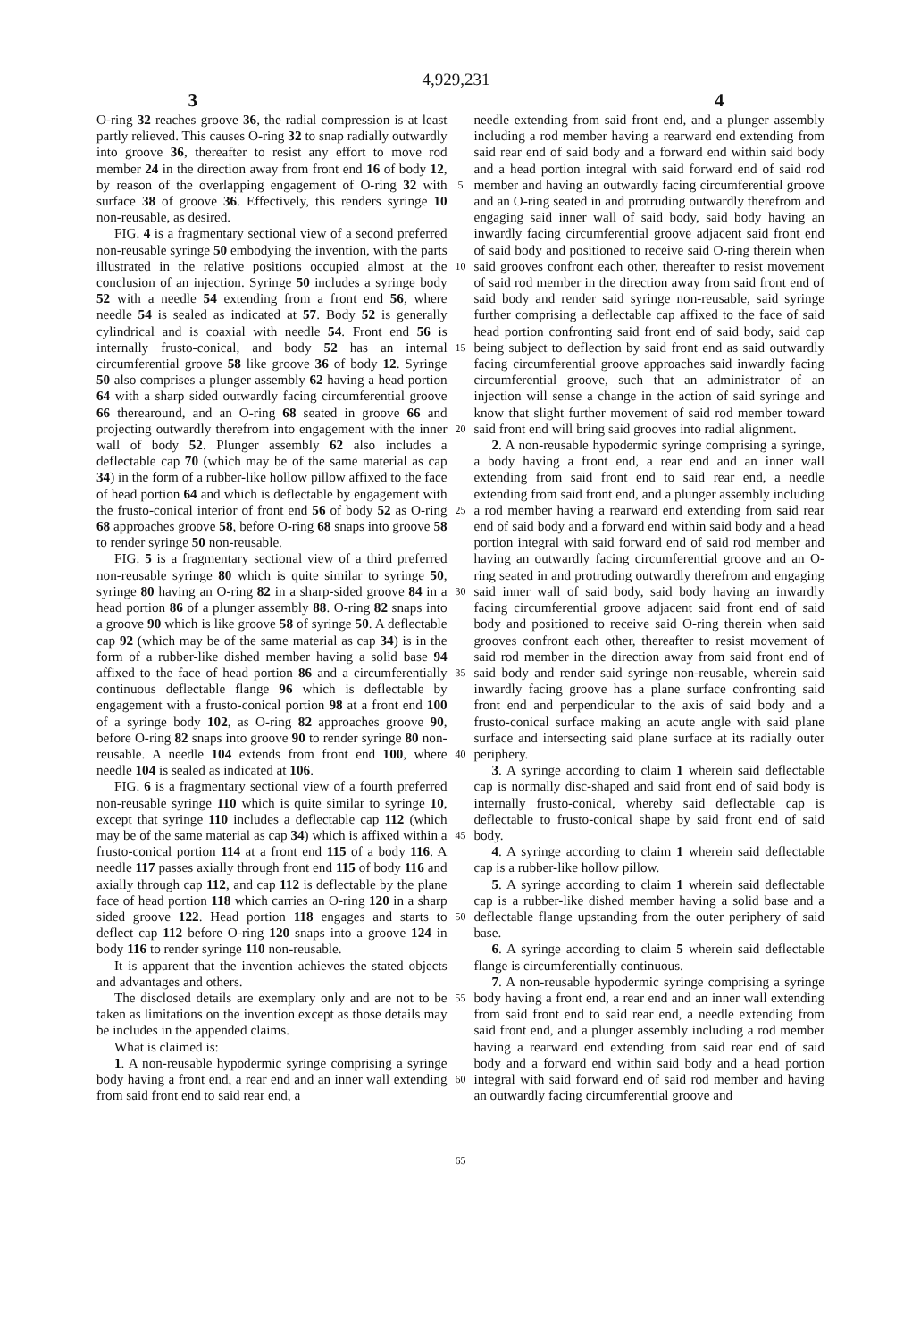4,929,231
3 4
O-ring 32 reaches groove 36, the radial compression is at least partly relieved. This causes O-ring 32 to snap radially outwardly into groove 36, thereafter to resist any effort to move rod member 24 in the direction away from front end 16 of body 12, by reason of the overlapping engagement of O-ring 32 with surface 38 of groove 36. Effectively, this renders syringe 10 non-reusable, as desired.
FIG. 4 is a fragmentary sectional view of a second preferred non-reusable syringe 50 embodying the invention, with the parts illustrated in the relative positions occupied almost at the conclusion of an injection. Syringe 50 includes a syringe body 52 with a needle 54 extending from a front end 56, where needle 54 is sealed as indicated at 57. Body 52 is generally cylindrical and is coaxial with needle 54. Front end 56 is internally frusto-conical, and body 52 has an internal circumferential groove 58 like groove 36 of body 12. Syringe 50 also comprises a plunger assembly 62 having a head portion 64 with a sharp sided outwardly facing circumferential groove 66 therearound, and an O-ring 68 seated in groove 66 and projecting outwardly therefrom into engagement with the inner wall of body 52. Plunger assembly 62 also includes a deflectable cap 70 (which may be of the same material as cap 34) in the form of a rubber-like hollow pillow affixed to the face of head portion 64 and which is deflectable by engagement with the frusto-conical interior of front end 56 of body 52 as O-ring 68 approaches groove 58, before O-ring 68 snaps into groove 58 to render syringe 50 non-reusable.
FIG. 5 is a fragmentary sectional view of a third preferred non-reusable syringe 80 which is quite similar to syringe 50, syringe 80 having an O-ring 82 in a sharp-sided groove 84 in a head portion 86 of a plunger assembly 88. O-ring 82 snaps into a groove 90 which is like groove 58 of syringe 50. A deflectable cap 92 (which may be of the same material as cap 34) is in the form of a rubber-like dished member having a solid base 94 affixed to the face of head portion 86 and a circumferentially continuous deflectable flange 96 which is deflectable by engagement with a frusto-conical portion 98 at a front end 100 of a syringe body 102, as O-ring 82 approaches groove 90, before O-ring 82 snaps into groove 90 to render syringe 80 non-reusable. A needle 104 extends from front end 100, where needle 104 is sealed as indicated at 106.
FIG. 6 is a fragmentary sectional view of a fourth preferred non-reusable syringe 110 which is quite similar to syringe 10, except that syringe 110 includes a deflectable cap 112 (which may be of the same material as cap 34) which is affixed within a frusto-conical portion 114 at a front end 115 of a body 116. A needle 117 passes axially through front end 115 of body 116 and axially through cap 112, and cap 112 is deflectable by the plane face of head portion 118 which carries an O-ring 120 in a sharp sided groove 122. Head portion 118 engages and starts to deflect cap 112 before O-ring 120 snaps into a groove 124 in body 116 to render syringe 110 non-reusable.
It is apparent that the invention achieves the stated objects and advantages and others.
The disclosed details are exemplary only and are not to be taken as limitations on the invention except as those details may be includes in the appended claims.
What is claimed is:
1. A non-reusable hypodermic syringe comprising a syringe body having a front end, a rear end and an inner wall extending from said front end to said rear end, a
5
10
15
20
25
30
35
40
45
50
55
60
65
needle extending from said front end, and a plunger assembly including a rod member having a rearward end extending from said rear end of said body and a forward end within said body and a head portion integral with said forward end of said rod member and having an outwardly facing circumferential groove and an O-ring seated in and protruding outwardly therefrom and engaging said inner wall of said body, said body having an inwardly facing circumferential groove adjacent said front end of said body and positioned to receive said O-ring therein when said grooves confront each other, thereafter to resist movement of said rod member in the direction away from said front end of said body and render said syringe non-reusable, said syringe further comprising a deflectable cap affixed to the face of said head portion confronting said front end of said body, said cap being subject to deflection by said front end as said outwardly facing circumferential groove approaches said inwardly facing circumferential groove, such that an administrator of an injection will sense a change in the action of said syringe and know that slight further movement of said rod member toward said front end will bring said grooves into radial alignment.
2. A non-reusable hypodermic syringe comprising a syringe, a body having a front end, a rear end and an inner wall extending from said front end to said rear end, a needle extending from said front end, and a plunger assembly including a rod member having a rearward end extending from said rear end of said body and a forward end within said body and a head portion integral with said forward end of said rod member and having an outwardly facing circumferential groove and an O-ring seated in and protruding outwardly therefrom and engaging said inner wall of said body, said body having an inwardly facing circumferential groove adjacent said front end of said body and positioned to receive said O-ring therein when said grooves confront each other, thereafter to resist movement of said rod member in the direction away from said front end of said body and render said syringe non-reusable, wherein said inwardly facing groove has a plane surface confronting said front end and perpendicular to the axis of said body and a frusto-conical surface making an acute angle with said plane surface and intersecting said plane surface at its radially outer periphery.
3. A syringe according to claim 1 wherein said deflectable cap is normally disc-shaped and said front end of said body is internally frusto-conical, whereby said deflectable cap is deflectable to frusto-conical shape by said front end of said body.
4. A syringe according to claim 1 wherein said deflectable cap is a rubber-like hollow pillow.
5. A syringe according to claim 1 wherein said deflectable cap is a rubber-like dished member having a solid base and a deflectable flange upstanding from the outer periphery of said base.
6. A syringe according to claim 5 wherein said deflectable flange is circumferentially continuous.
7. A non-reusable hypodermic syringe comprising a syringe body having a front end, a rear end and an inner wall extending from said front end to said rear end, a needle extending from said front end, and a plunger assembly including a rod member having a rearward end extending from said rear end of said body and a forward end within said body and a head portion integral with said forward end of said rod member and having an outwardly facing circumferential groove and